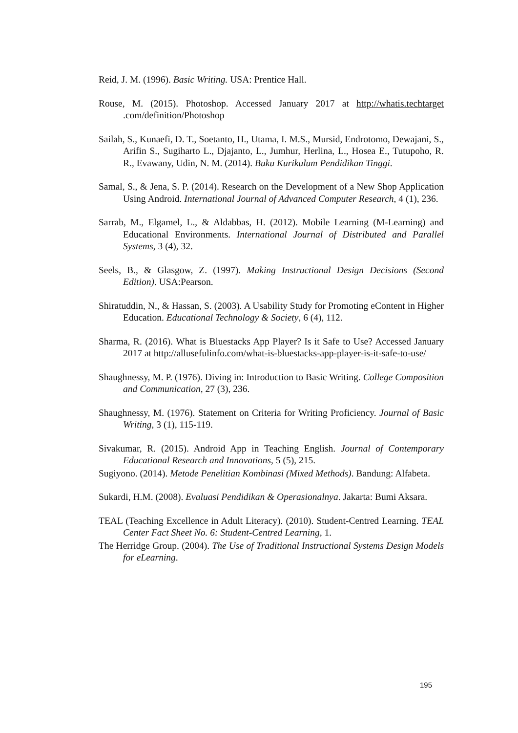Reid, J. M. (1996). Basic Writing. USA: Prentice Hall.
Rouse, M. (2015). Photoshop. Accessed January 2017 at http://whatis.techtarget .com/definition/Photoshop
Sailah, S., Kunaefi, D. T., Soetanto, H., Utama, I. M.S., Mursid, Endrotomo, Dewajani, S., Arifin S., Sugiharto L., Djajanto, L., Jumhur, Herlina, L., Hosea E., Tutupoho, R. R., Evawany, Udin, N. M. (2014). Buku Kurikulum Pendidikan Tinggi.
Samal, S., & Jena, S. P. (2014). Research on the Development of a New Shop Application Using Android. International Journal of Advanced Computer Research, 4 (1), 236.
Sarrab, M., Elgamel, L., & Aldabbas, H. (2012). Mobile Learning (M-Learning) and Educational Environments. International Journal of Distributed and Parallel Systems, 3 (4), 32.
Seels, B., & Glasgow, Z. (1997). Making Instructional Design Decisions (Second Edition). USA:Pearson.
Shiratuddin, N., & Hassan, S. (2003). A Usability Study for Promoting eContent in Higher Education. Educational Technology & Society, 6 (4), 112.
Sharma, R. (2016). What is Bluestacks App Player? Is it Safe to Use? Accessed January 2017 at http://allusefulinfo.com/what-is-bluestacks-app-player-is-it-safe-to-use/
Shaughnessy, M. P. (1976). Diving in: Introduction to Basic Writing. College Composition and Communication, 27 (3), 236.
Shaughnessy, M. (1976). Statement on Criteria for Writing Proficiency. Journal of Basic Writing, 3 (1), 115-119.
Sivakumar, R. (2015). Android App in Teaching English. Journal of Contemporary Educational Research and Innovations, 5 (5), 215.
Sugiyono. (2014). Metode Penelitian Kombinasi (Mixed Methods). Bandung: Alfabeta.
Sukardi, H.M. (2008). Evaluasi Pendidikan & Operasionalnya. Jakarta: Bumi Aksara.
TEAL (Teaching Excellence in Adult Literacy). (2010). Student-Centred Learning. TEAL Center Fact Sheet No. 6: Student-Centred Learning, 1.
The Herridge Group. (2004). The Use of Traditional Instructional Systems Design Models for eLearning.
195